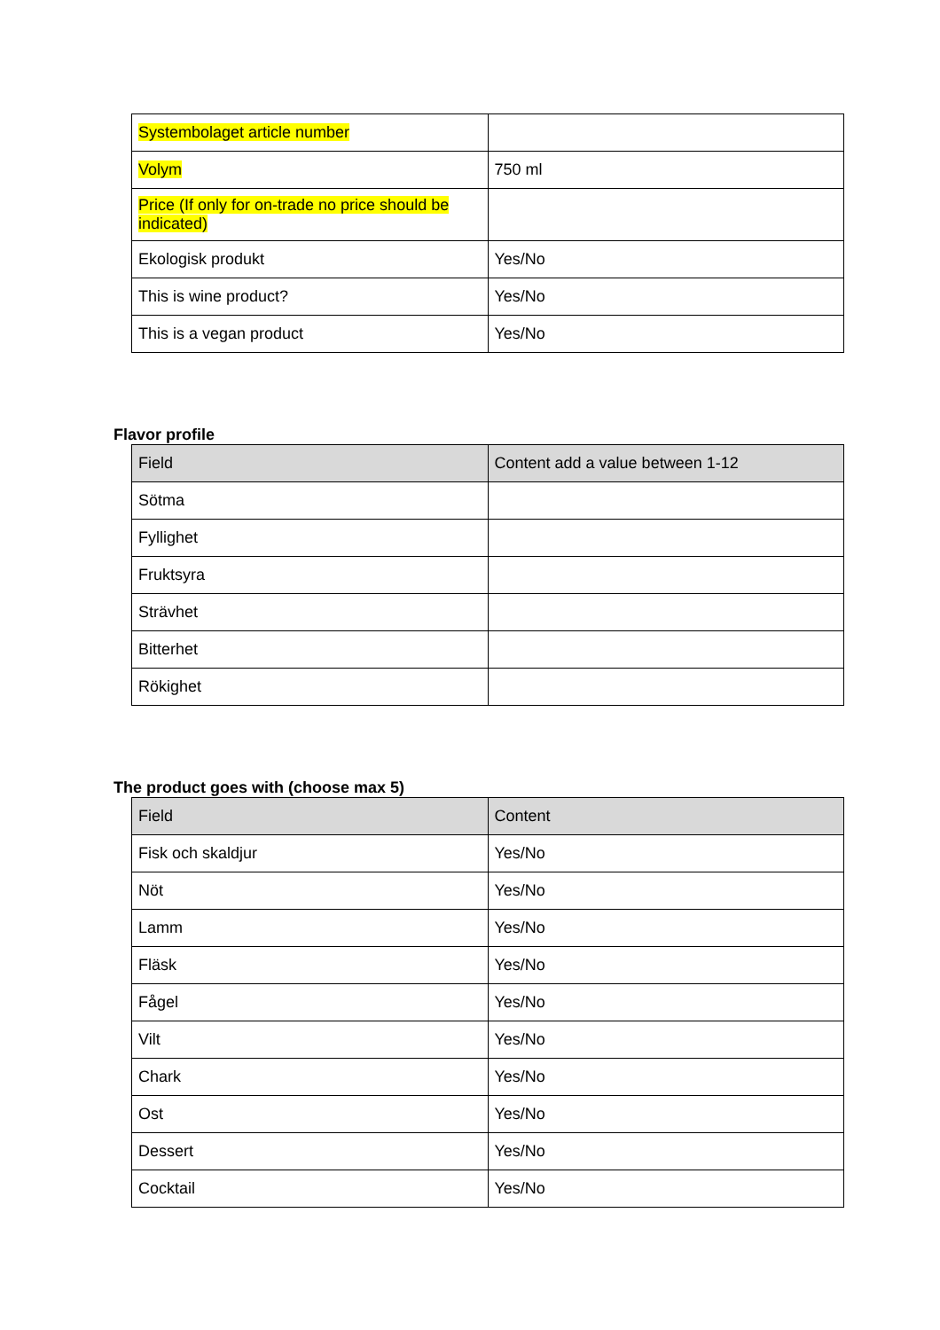| Systembolaget article number | |
| Volym | 750 ml |
| Price (If only for on-trade no price should be indicated) | |
| Ekologisk produkt | Yes/No |
| This is wine product? | Yes/No |
| This is a vegan product | Yes/No |
Flavor profile
| Field | Content add a value between 1-12 |
| --- | --- |
| Sötma | |
| Fyllighet | |
| Fruktsyra | |
| Strävhet | |
| Bitterhet | |
| Rökighet | |
The product goes with (choose max 5)
| Field | Content |
| --- | --- |
| Fisk och skaldjur | Yes/No |
| Nöt | Yes/No |
| Lamm | Yes/No |
| Fläsk | Yes/No |
| Fågel | Yes/No |
| Vilt | Yes/No |
| Chark | Yes/No |
| Ost | Yes/No |
| Dessert | Yes/No |
| Cocktail | Yes/No |